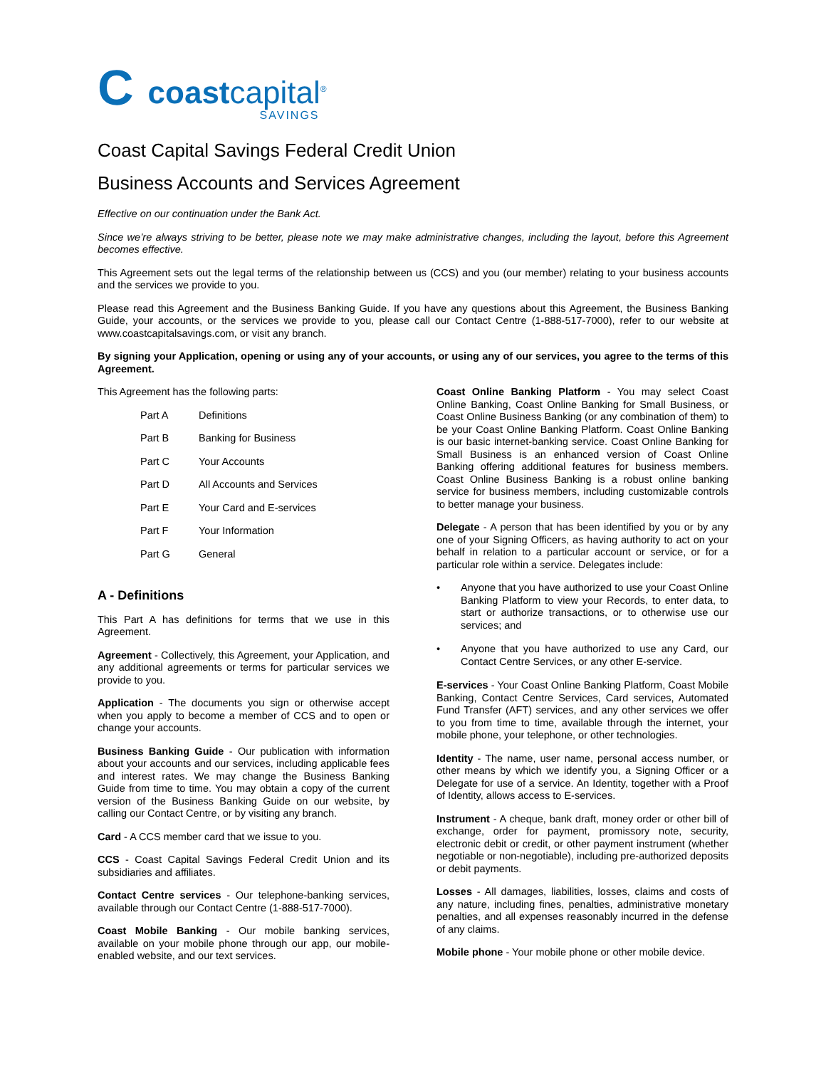C
coastcapital<sup>®</sup>
SAVINGS
Coast Capital Savings Federal Credit Union
Business Accounts and Services Agreement
Effective on our continuation under the Bank Act.
Since we’re always striving to be better, please note we may make administrative changes, including the layout, before this Agreement becomes effective.
This Agreement sets out the legal terms of the relationship between us (CCS) and you (our member) relating to your business accounts and the services we provide to you.
Please read this Agreement and the Business Banking Guide. If you have any questions about this Agreement, the Business Banking Guide, your accounts, or the services we provide to you, please call our Contact Centre (1-888-517-7000), refer to our website at www.coastcapitalsavings.com, or visit any branch.
By signing your Application, opening or using any of your accounts, or using any of our services, you agree to the terms of this Agreement.
This Agreement has the following parts:
| Part A | Definitions |
| Part B | Banking for Business |
| Part C | Your Accounts |
| Part D | All Accounts and Services |
| Part E | Your Card and E-services |
| Part F | Your Information |
| Part G | General |
A - Definitions
This Part A has definitions for terms that we use in this Agreement.
Agreement - Collectively, this Agreement, your Application, and any additional agreements or terms for particular services we provide to you.
Application - The documents you sign or otherwise accept when you apply to become a member of CCS and to open or change your accounts.
Business Banking Guide - Our publication with information about your accounts and our services, including applicable fees and interest rates. We may change the Business Banking Guide from time to time. You may obtain a copy of the current version of the Business Banking Guide on our website, by calling our Contact Centre, or by visiting any branch.
Card - A CCS member card that we issue to you.
CCS - Coast Capital Savings Federal Credit Union and its subsidiaries and affiliates.
Contact Centre services - Our telephone-banking services, available through our Contact Centre (1-888-517-7000).
Coast Mobile Banking - Our mobile banking services, available on your mobile phone through our app, our mobile-enabled website, and our text services.
Coast Online Banking Platform - You may select Coast Online Banking, Coast Online Banking for Small Business, or Coast Online Business Banking (or any combination of them) to be your Coast Online Banking Platform. Coast Online Banking is our basic internet-banking service. Coast Online Banking for Small Business is an enhanced version of Coast Online Banking offering additional features for business members. Coast Online Business Banking is a robust online banking service for business members, including customizable controls to better manage your business.
Delegate - A person that has been identified by you or by any one of your Signing Officers, as having authority to act on your behalf in relation to a particular account or service, or for a particular role within a service. Delegates include:
• Anyone that you have authorized to use your Coast Online Banking Platform to view your Records, to enter data, to start or authorize transactions, or to otherwise use our services; and
• Anyone that you have authorized to use any Card, our Contact Centre Services, or any other E-service.
E-services - Your Coast Online Banking Platform, Coast Mobile Banking, Contact Centre Services, Card services, Automated Fund Transfer (AFT) services, and any other services we offer to you from time to time, available through the internet, your mobile phone, your telephone, or other technologies.
Identity - The name, user name, personal access number, or other means by which we identify you, a Signing Officer or a Delegate for use of a service. An Identity, together with a Proof of Identity, allows access to E-services.
Instrument - A cheque, bank draft, money order or other bill of exchange, order for payment, promissory note, security, electronic debit or credit, or other payment instrument (whether negotiable or non-negotiable), including pre-authorized deposits or debit payments.
Losses - All damages, liabilities, losses, claims and costs of any nature, including fines, penalties, administrative monetary penalties, and all expenses reasonably incurred in the defense of any claims.
Mobile phone - Your mobile phone or other mobile device.